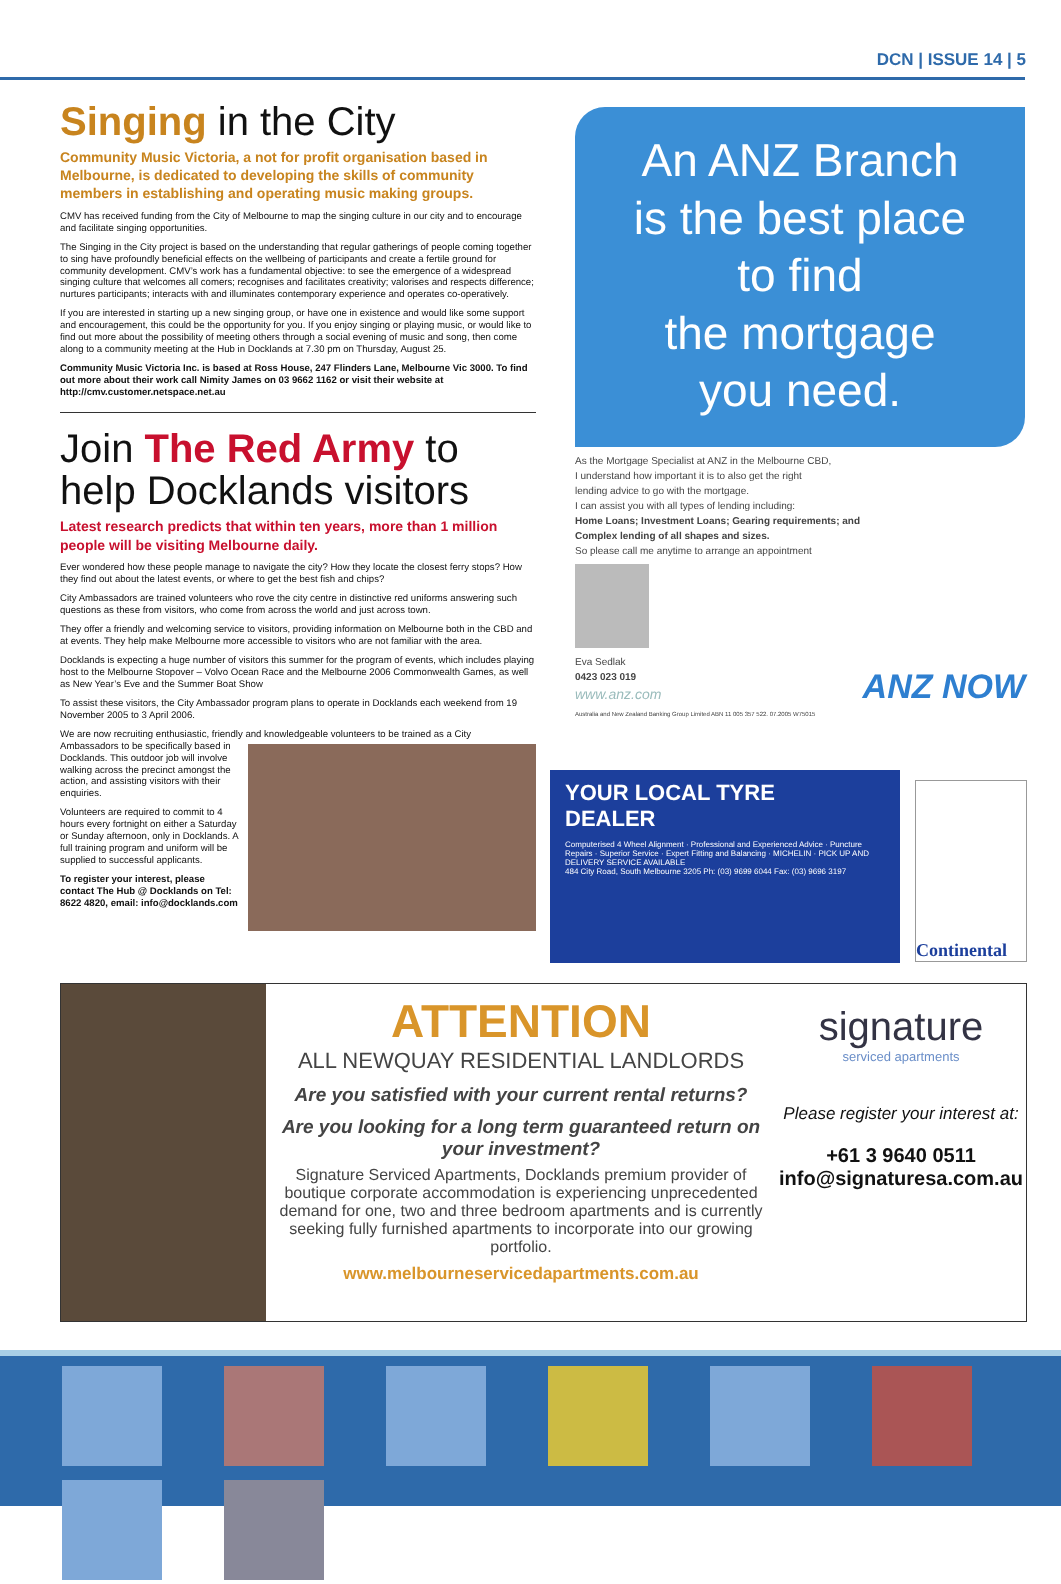DCN | ISSUE 14 | 5
Singing in the City
Community Music Victoria, a not for profit organisation based in Melbourne, is dedicated to developing the skills of community members in establishing and operating music making groups.
CMV has received funding from the City of Melbourne to map the singing culture in our city and to encourage and facilitate singing opportunities.
The Singing in the City project is based on the understanding that regular gatherings of people coming together to sing have profoundly beneficial effects on the wellbeing of participants and create a fertile ground for community development. CMV’s work has a fundamental objective: to see the emergence of a widespread singing culture that welcomes all comers; recognises and facilitates creativity; valorises and respects difference; nurtures participants; interacts with and illuminates contemporary experience and operates co-operatively.
If you are interested in starting up a new singing group, or have one in existence and would like some support and encouragement, this could be the opportunity for you. If you enjoy singing or playing music, or would like to find out more about the possibility of meeting others through a social evening of music and song, then come along to a community meeting at the Hub in Docklands at 7.30 pm on Thursday, August 25.
Community Music Victoria Inc. is based at Ross House, 247 Flinders Lane, Melbourne Vic 3000. To find out more about their work call Nimity James on 03 9662 1162 or visit their website at http://cmv.customer.netspace.net.au
Join The Red Army to help Docklands visitors
Latest research predicts that within ten years, more than 1 million people will be visiting Melbourne daily.
Ever wondered how these people manage to navigate the city? How they locate the closest ferry stops? How they find out about the latest events, or where to get the best fish and chips?
City Ambassadors are trained volunteers who rove the city centre in distinctive red uniforms answering such questions as these from visitors, who come from across the world and just across town.
They offer a friendly and welcoming service to visitors, providing information on Melbourne both in the CBD and at events. They help make Melbourne more accessible to visitors who are not familiar with the area.
Docklands is expecting a huge number of visitors this summer for the program of events, which includes playing host to the Melbourne Stopover – Volvo Ocean Race and the Melbourne 2006 Commonwealth Games, as well as New Year’s Eve and the Summer Boat Show
To assist these visitors, the City Ambassador program plans to operate in Docklands each weekend from 19 November 2005 to 3 April 2006.
We are now recruiting enthusiastic, friendly and knowledgeable volunteers to be trained as a City
Ambassadors to be specifically based in Docklands. This outdoor job will involve walking across the precinct amongst the action, and assisting visitors with their enquiries.
Volunteers are required to commit to 4 hours every fortnight on either a Saturday or Sunday afternoon, only in Docklands. A full training program and uniform will be supplied to successful applicants.
To register your interest, please contact The Hub @ Docklands on Tel: 8622 4820, email: info@docklands.com
An ANZ Branch
is the best place
to find
the mortgage
you need.
As the Mortgage Specialist at ANZ in the Melbourne CBD,
I understand how important it is to also get the right
lending advice to go with the mortgage.
I can assist you with all types of lending including:
Home Loans; Investment Loans; Gearing requirements; and
Complex lending of all shapes and sizes.
So please call me anytime to arrange an appointment
Eva Sedlak
0423 023 019 ANZ NOW
www.anz.com
Australia and New Zealand Banking Group Limited ABN 11 005 357 522. 07.2005 W75015
YOUR LOCAL TYRE
DEALER
Computerised 4 Wheel Alignment · Professional and Experienced Advice · Puncture Repairs · Superior Service · Expert Fitting and Balancing · MICHELIN · PICK UP AND DELIVERY SERVICE AVAILABLE
484 City Road, South Melbourne 3205 Ph: (03) 9699 6044 Fax: (03) 9696 3197
Continental
ATTENTION
ALL NEWQUAY RESIDENTIAL LANDLORDS
Are you satisfied with your current rental returns?
Are you looking for a long term guaranteed return on your investment?
Signature Serviced Apartments, Docklands premium provider of boutique corporate accommodation is experiencing unprecedented demand for one, two and three bedroom apartments and is currently seeking fully furnished apartments to incorporate into our growing portfolio.
www.melbourneservicedapartments.com.au
signature
serviced apartments
Please register your interest at:
+61 3 9640 0511
info@signaturesa.com.au